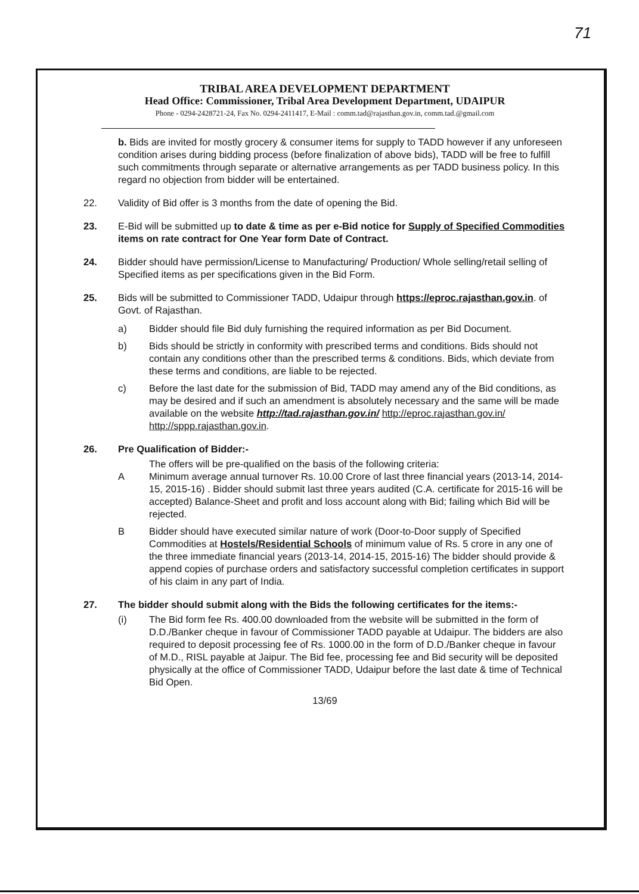71
TRIBAL AREA DEVELOPMENT DEPARTMENT
Head Office: Commissioner, Tribal Area Development Department, UDAIPUR
Phone - 0294-2428721-24, Fax No. 0294-2411417, E-Mail : comm.tad@rajasthan.gov.in, comm.tad.@gmail.com
b. Bids are invited for mostly grocery & consumer items for supply to TADD however if any unforeseen condition arises during bidding process (before finalization of above bids), TADD will be free to fulfill such commitments through separate or alternative arrangements as per TADD business policy. In this regard no objection from bidder will be entertained.
22. Validity of Bid offer is 3 months from the date of opening the Bid.
23. E-Bid will be submitted up to date & time as per e-Bid notice for Supply of Specified Commodities items on rate contract for One Year form Date of Contract.
24. Bidder should have permission/License to Manufacturing/ Production/ Whole selling/retail selling of Specified items as per specifications given in the Bid Form.
25. Bids will be submitted to Commissioner TADD, Udaipur through https://eproc.rajasthan.gov.in. of Govt. of Rajasthan.
a) Bidder should file Bid duly furnishing the required information as per Bid Document.
b) Bids should be strictly in conformity with prescribed terms and conditions. Bids should not contain any conditions other than the prescribed terms & conditions. Bids, which deviate from these terms and conditions, are liable to be rejected.
c) Before the last date for the submission of Bid, TADD may amend any of the Bid conditions, as may be desired and if such an amendment is absolutely necessary and the same will be made available on the website http://tad.rajasthan.gov.in/ http://eproc.rajasthan.gov.in/ http://sppp.rajasthan.gov.in.
26. Pre Qualification of Bidder:-
The offers will be pre-qualified on the basis of the following criteria:
A Minimum average annual turnover Rs. 10.00 Crore of last three financial years (2013-14, 2014-15, 2015-16) . Bidder should submit last three years audited (C.A. certificate for 2015-16 will be accepted) Balance-Sheet and profit and loss account along with Bid; failing which Bid will be rejected.
B Bidder should have executed similar nature of work (Door-to-Door supply of Specified Commodities at Hostels/Residential Schools of minimum value of Rs. 5 crore in any one of the three immediate financial years (2013-14, 2014-15, 2015-16) The bidder should provide & append copies of purchase orders and satisfactory successful completion certificates in support of his claim in any part of India.
27. The bidder should submit along with the Bids the following certificates for the items:-
(i) The Bid form fee Rs. 400.00 downloaded from the website will be submitted in the form of D.D./Banker cheque in favour of Commissioner TADD payable at Udaipur. The bidders are also required to deposit processing fee of Rs. 1000.00 in the form of D.D./Banker cheque in favour of M.D., RISL payable at Jaipur. The Bid fee, processing fee and Bid security will be deposited physically at the office of Commissioner TADD, Udaipur before the last date & time of Technical Bid Open.
13/69